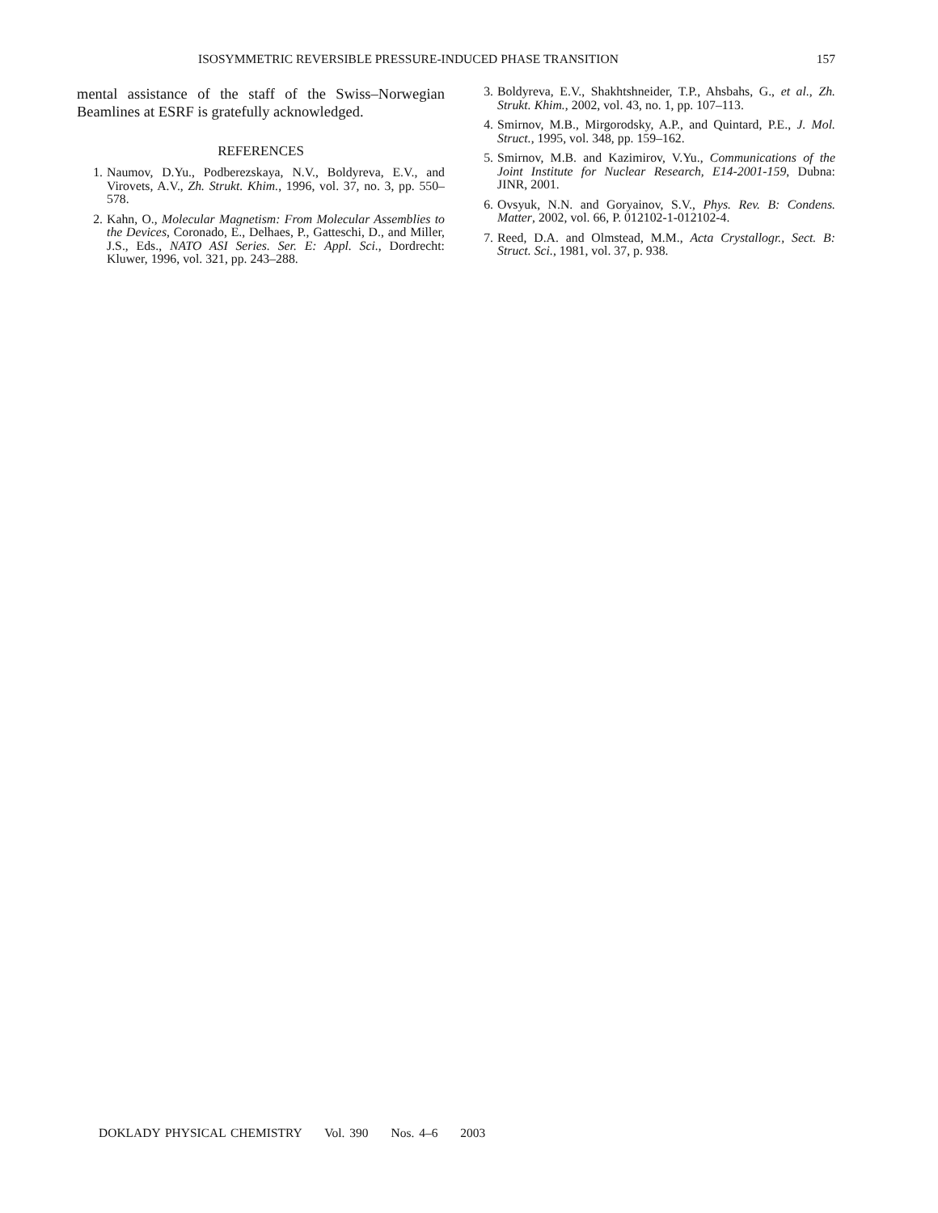ISOSYMMETRIC REVERSIBLE PRESSURE-INDUCED PHASE TRANSITION 157
mental assistance of the staff of the Swiss–Norwegian Beamlines at ESRF is gratefully acknowledged.
REFERENCES
1. Naumov, D.Yu., Podberezskaya, N.V., Boldyreva, E.V., and Virovets, A.V., Zh. Strukt. Khim., 1996, vol. 37, no. 3, pp. 550–578.
2. Kahn, O., Molecular Magnetism: From Molecular Assemblies to the Devices, Coronado, E., Delhaes, P., Gatteschi, D., and Miller, J.S., Eds., NATO ASI Series. Ser. E: Appl. Sci., Dordrecht: Kluwer, 1996, vol. 321, pp. 243–288.
3. Boldyreva, E.V., Shakhtshneider, T.P., Ahsbahs, G., et al., Zh. Strukt. Khim., 2002, vol. 43, no. 1, pp. 107–113.
4. Smirnov, M.B., Mirgorodsky, A.P., and Quintard, P.E., J. Mol. Struct., 1995, vol. 348, pp. 159–162.
5. Smirnov, M.B. and Kazimirov, V.Yu., Communications of the Joint Institute for Nuclear Research, E14-2001-159, Dubna: JINR, 2001.
6. Ovsyuk, N.N. and Goryainov, S.V., Phys. Rev. B: Condens. Matter, 2002, vol. 66, P. 012102-1-012102-4.
7. Reed, D.A. and Olmstead, M.M., Acta Crystallogr., Sect. B: Struct. Sci., 1981, vol. 37, p. 938.
DOKLADY PHYSICAL CHEMISTRY Vol. 390 Nos. 4–6 2003